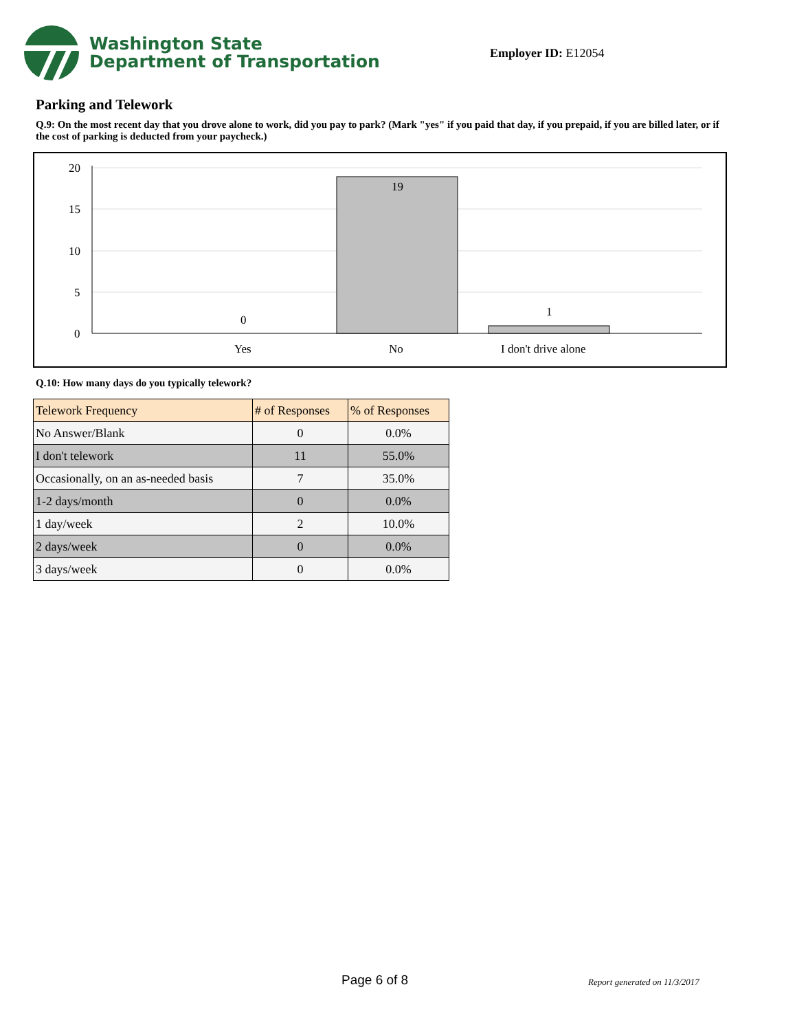Washington State
Department of Transportation
Employer ID: E12054
Parking and Telework
Q.9: On the most recent day that you drove alone to work, did you pay to park? (Mark "yes" if you paid that day, if you prepaid, if you are billed later, or if the cost of parking is deducted from your paycheck.)
20
15
10
5
0
19
0
1
Yes
No
I don't drive alone
Q.10: How many days do you typically telework?
| Telework Frequency | # of Responses | % of Responses |
| --- | --- | --- |
| No Answer/Blank | 0 | 0.0% |
| I don't telework | 11 | 55.0% |
| Occasionally, on an as-needed basis | 7 | 35.0% |
| 1-2 days/month | 0 | 0.0% |
| 1 day/week | 2 | 10.0% |
| 2 days/week | 0 | 0.0% |
| 3 days/week | 0 | 0.0% |
Page 6 of 8 Report generated on 11/3/2017